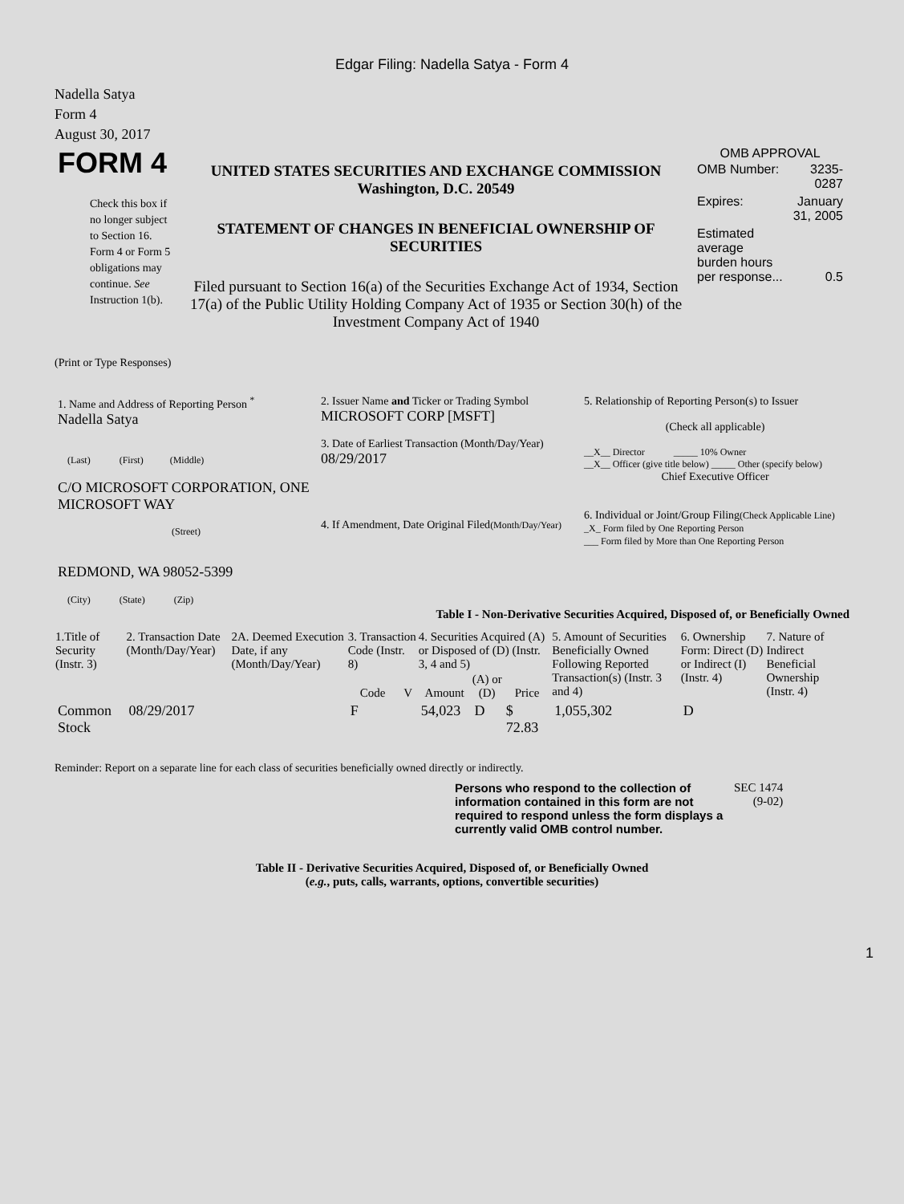Edgar Filing: Nadella Satya - Form 4
Nadella Satya
Form 4
August 30, 2017
| FORM 4 Check this box if no longer subject to Section 16. Form 4 or Form 5 obligations may continue. See Instruction 1(b). | UNITED STATES SECURITIES AND EXCHANGE COMMISSION Washington, D.C. 20549 STATEMENT OF CHANGES IN BENEFICIAL OWNERSHIP OF SECURITIES Filed pursuant to Section 16(a) of the Securities Exchange Act of 1934, Section 17(a) of the Public Utility Holding Company Act of 1935 or Section 30(h) of the Investment Company Act of 1940 | OMB APPROVAL / OMB Number: / 3235-0287 / / Expires: / January 31, 2005 / / Estimated average burden hours per response... / 0.5 / |
(Print or Type Responses)
| 1. Name and Address of Reporting Person <sup>*</sup> Nadella Satya (Last) (First) (Middle) C/O MICROSOFT CORPORATION, ONE MICROSOFT WAY (Street) REDMOND, WA 98052-5399 (City) (State) (Zip) | 2. Issuer Name and Ticker or Trading Symbol MICROSOFT CORP [MSFT] 3. Date of Earliest Transaction (Month/Day/Year) 08/29/2017 4. If Amendment, Date Original Filed (Month/Day/Year) | 5. Relationship of Reporting Person(s) to Issuer (Check all applicable) __X__ Director _____ 10% Owner __X__ Officer (give title below) _____ Other (specify below) Chief Executive Officer 6. Individual or Joint/Group Filing (Check Applicable Line) _X_ Form filed by One Reporting Person ___ Form filed by More than One Reporting Person |
Table I - Non-Derivative Securities Acquired, Disposed of, or Beneficially Owned
| 1.Title of Security (Instr. 3) | 2. Transaction Date (Month/Day/Year) | 2A. Deemed Execution Date, if any (Month/Day/Year) | 3. Transaction Code (Instr. 8) | | 4. Securities Acquired (A) or Disposed of (D) (Instr. 3, 4 and 5) | | | 5. Amount of Securities Beneficially Owned Following Reported Transaction(s) (Instr. 3 and 4) | 6. Ownership Form: Direct (D) or Indirect (I) (Instr. 4) | 7. Nature of Indirect Beneficial Ownership (Instr. 4) |
| --- | --- | --- | --- | --- | --- | --- | --- | --- | --- | --- |
| | | | Code | V | Amount | (A) or (D) | Price | | | |
| Common Stock | 08/29/2017 | | F | | 54,023 | D | $ 72.83 | 1,055,302 | D | |
Reminder: Report on a separate line for each class of securities beneficially owned directly or indirectly.
| Persons who respond to the collection of information contained in this form are not required to respond unless the form displays a currently valid OMB control number. | SEC 1474 (9-02) |
Table II - Derivative Securities Acquired, Disposed of, or Beneficially Owned
(e.g., puts, calls, warrants, options, convertible securities)
1